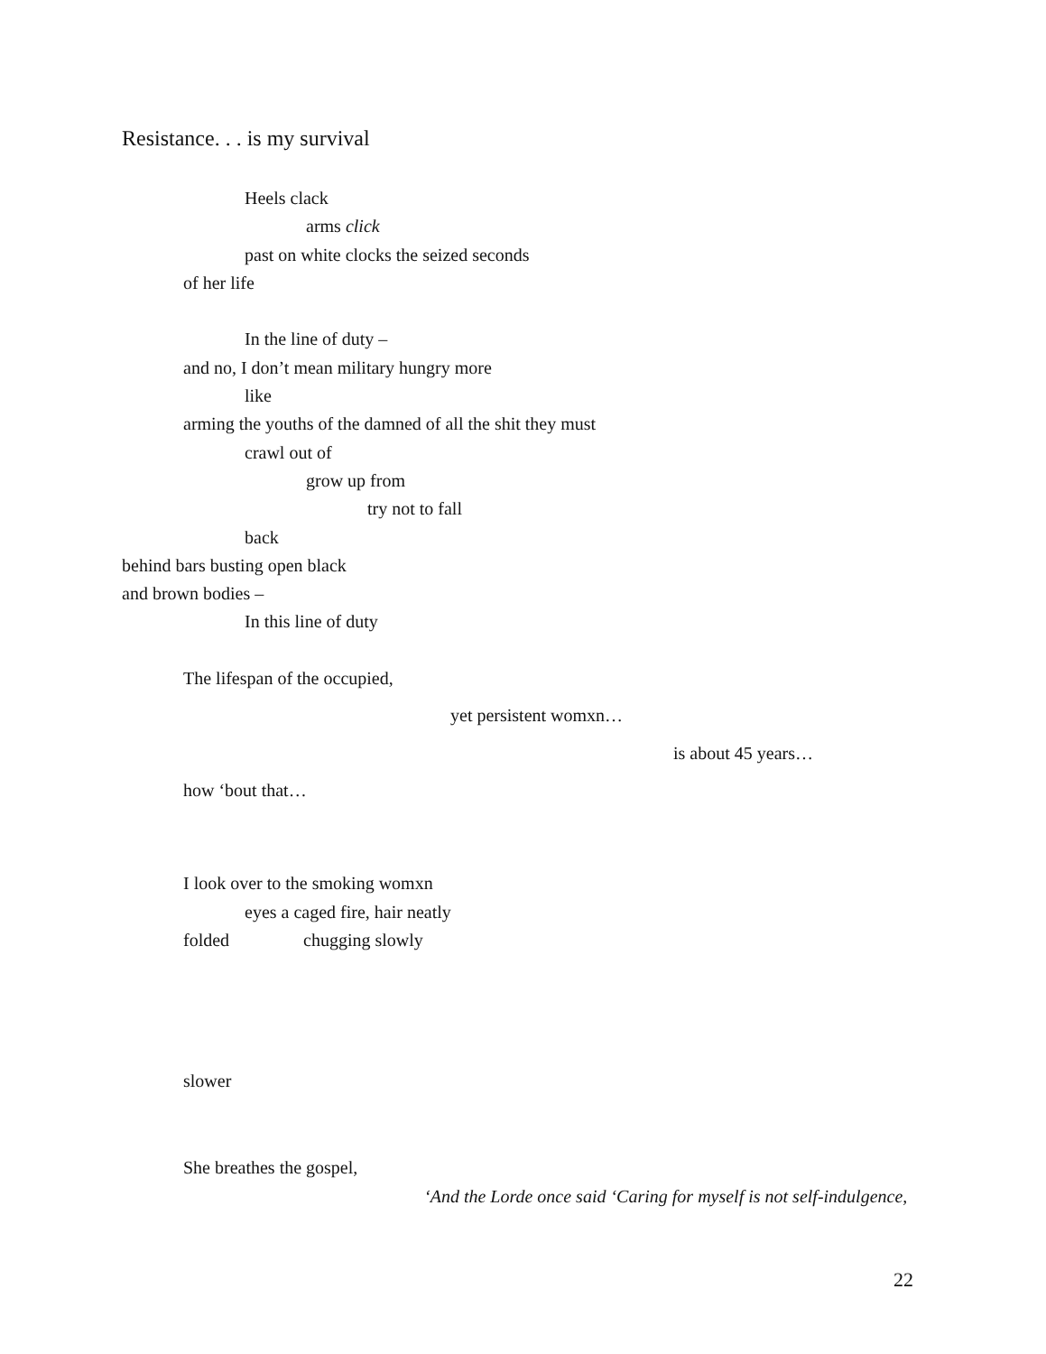Resistance. . . is my survival
Heels clack
arms click
past on white clocks the seized seconds
of her life
In the line of duty –
and no, I don’t mean military hungry more
like
arming the youths of the damned of all the shit they must
crawl out of
grow up from
try not to fall
back
behind bars busting open black
and brown bodies –
In this line of duty
The lifespan of the occupied,
yet persistent womxn…
is about 45 years…
how ‘bout that…
I look over to the smoking womxn
eyes a caged fire, hair neatly
folded chugging slowly
slower
She breathes the gospel,
‘And the Lorde once said ‘Caring for myself is not self-indulgence,
22